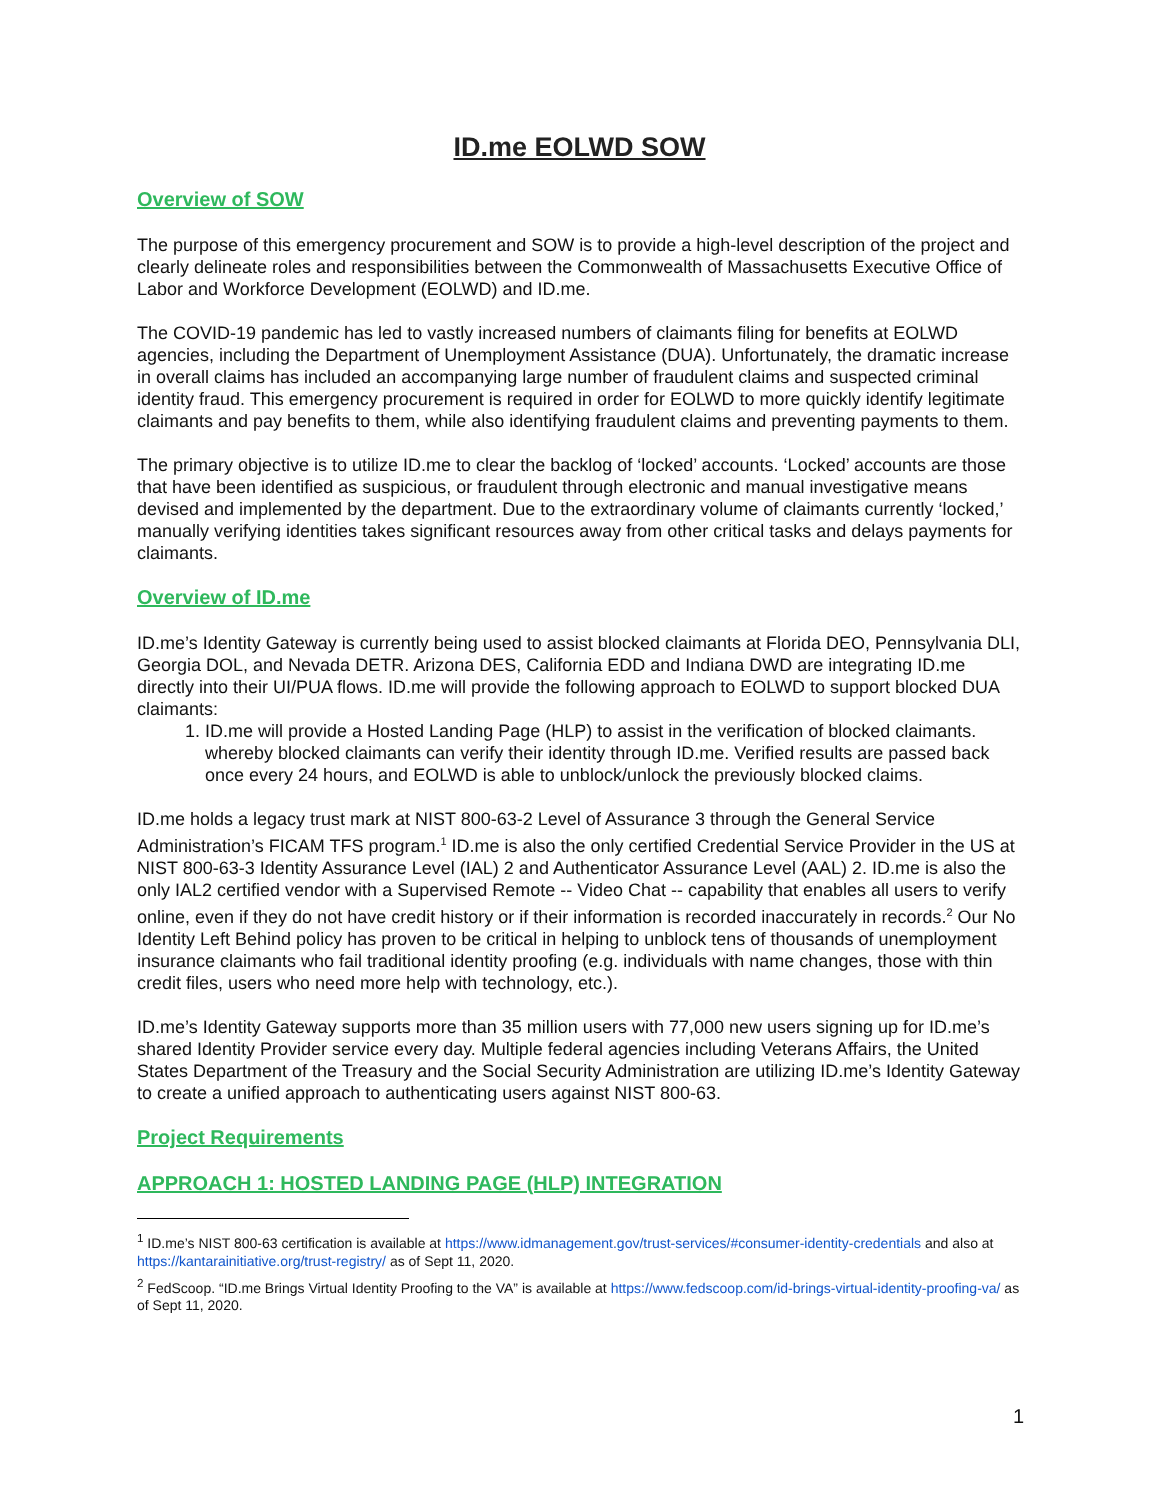ID.me EOLWD SOW
Overview of SOW
The purpose of this emergency procurement and SOW is to provide a high-level description of the project and clearly delineate roles and responsibilities between the Commonwealth of Massachusetts Executive Office of Labor and Workforce Development (EOLWD) and ID.me.
The COVID-19 pandemic has led to vastly increased numbers of claimants filing for benefits at EOLWD agencies, including the Department of Unemployment Assistance (DUA). Unfortunately, the dramatic increase in overall claims has included an accompanying large number of fraudulent claims and suspected criminal identity fraud. This emergency procurement is required in order for EOLWD to more quickly identify legitimate claimants and pay benefits to them, while also identifying fraudulent claims and preventing payments to them.
The primary objective is to utilize ID.me to clear the backlog of ‘locked’ accounts. ‘Locked’ accounts are those that have been identified as suspicious, or fraudulent through electronic and manual investigative means devised and implemented by the department. Due to the extraordinary volume of claimants currently ‘locked,’ manually verifying identities takes significant resources away from other critical tasks and delays payments for claimants.
Overview of ID.me
ID.me’s Identity Gateway is currently being used to assist blocked claimants at Florida DEO, Pennsylvania DLI, Georgia DOL, and Nevada DETR. Arizona DES, California EDD and Indiana DWD are integrating ID.me directly into their UI/PUA flows. ID.me will provide the following approach to EOLWD to support blocked DUA claimants:
1. ID.me will provide a Hosted Landing Page (HLP) to assist in the verification of blocked claimants. whereby blocked claimants can verify their identity through ID.me. Verified results are passed back once every 24 hours, and EOLWD is able to unblock/unlock the previously blocked claims.
ID.me holds a legacy trust mark at NIST 800-63-2 Level of Assurance 3 through the General Service Administration’s FICAM TFS program.<sup>1</sup> ID.me is also the only certified Credential Service Provider in the US at NIST 800-63-3 Identity Assurance Level (IAL) 2 and Authenticator Assurance Level (AAL) 2. ID.me is also the only IAL2 certified vendor with a Supervised Remote -- Video Chat -- capability that enables all users to verify online, even if they do not have credit history or if their information is recorded inaccurately in records.<sup>2</sup> Our No Identity Left Behind policy has proven to be critical in helping to unblock tens of thousands of unemployment insurance claimants who fail traditional identity proofing (e.g. individuals with name changes, those with thin credit files, users who need more help with technology, etc.).
ID.me’s Identity Gateway supports more than 35 million users with 77,000 new users signing up for ID.me’s shared Identity Provider service every day. Multiple federal agencies including Veterans Affairs, the United States Department of the Treasury and the Social Security Administration are utilizing ID.me’s Identity Gateway to create a unified approach to authenticating users against NIST 800-63.
Project Requirements
APPROACH 1: HOSTED LANDING PAGE (HLP) INTEGRATION
<sup>1</sup> ID.me’s NIST 800-63 certification is available at https://www.idmanagement.gov/trust-services/#consumer-identity-credentials and also at https://kantarainitiative.org/trust-registry/ as of Sept 11, 2020.
<sup>2</sup> FedScoop. “ID.me Brings Virtual Identity Proofing to the VA” is available at https://www.fedscoop.com/id-brings-virtual-identity-proofing-va/ as of Sept 11, 2020.
1